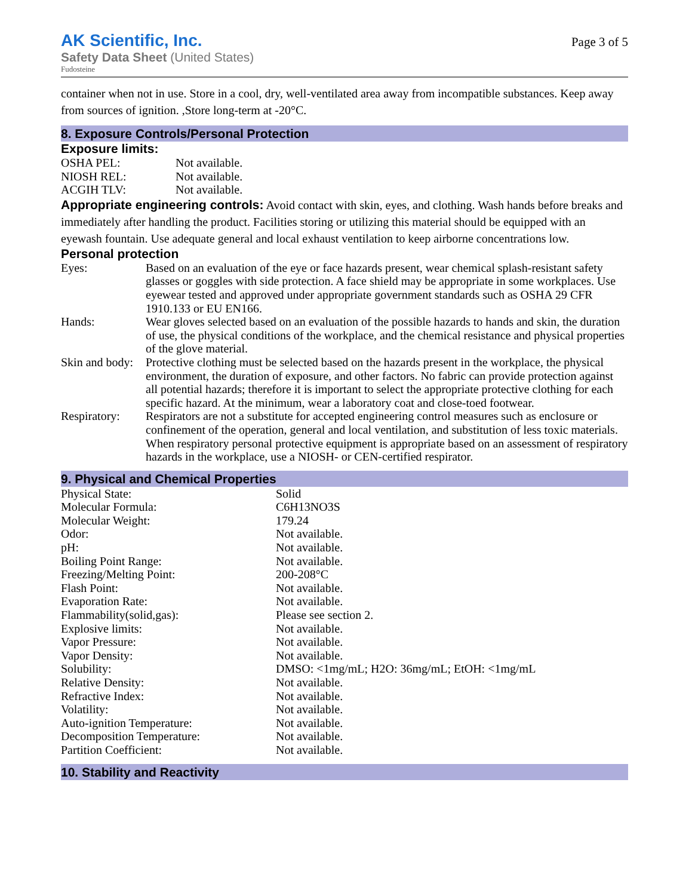AK Scientific, Inc.
Safety Data Sheet (United States)
Fudosteine
Page 3 of 5
container when not in use. Store in a cool, dry, well-ventilated area away from incompatible substances. Keep away from sources of ignition. ,Store long-term at -20°C.
8. Exposure Controls/Personal Protection
Exposure limits:
| OSHA PEL: | Not available. |
| NIOSH REL: | Not available. |
| ACGIH TLV: | Not available. |
Appropriate engineering controls: Avoid contact with skin, eyes, and clothing. Wash hands before breaks and immediately after handling the product. Facilities storing or utilizing this material should be equipped with an eyewash fountain. Use adequate general and local exhaust ventilation to keep airborne concentrations low.
Personal protection
| Eyes: | Based on an evaluation of the eye or face hazards present, wear chemical splash-resistant safety glasses or goggles with side protection. A face shield may be appropriate in some workplaces. Use eyewear tested and approved under appropriate government standards such as OSHA 29 CFR 1910.133 or EU EN166. |
| Hands: | Wear gloves selected based on an evaluation of the possible hazards to hands and skin, the duration of use, the physical conditions of the workplace, and the chemical resistance and physical properties of the glove material. |
| Skin and body: | Protective clothing must be selected based on the hazards present in the workplace, the physical environment, the duration of exposure, and other factors. No fabric can provide protection against all potential hazards; therefore it is important to select the appropriate protective clothing for each specific hazard. At the minimum, wear a laboratory coat and close-toed footwear. |
| Respiratory: | Respirators are not a substitute for accepted engineering control measures such as enclosure or confinement of the operation, general and local ventilation, and substitution of less toxic materials. When respiratory personal protective equipment is appropriate based on an assessment of respiratory hazards in the workplace, use a NIOSH- or CEN-certified respirator. |
9. Physical and Chemical Properties
| Physical State: | Solid |
| Molecular Formula: | C6H13NO3S |
| Molecular Weight: | 179.24 |
| Odor: | Not available. |
| pH: | Not available. |
| Boiling Point Range: | Not available. |
| Freezing/Melting Point: | 200-208°C |
| Flash Point: | Not available. |
| Evaporation Rate: | Not available. |
| Flammability(solid,gas): | Please see section 2. |
| Explosive limits: | Not available. |
| Vapor Pressure: | Not available. |
| Vapor Density: | Not available. |
| Solubility: | DMSO: <1mg/mL; H2O: 36mg/mL; EtOH: <1mg/mL |
| Relative Density: | Not available. |
| Refractive Index: | Not available. |
| Volatility: | Not available. |
| Auto-ignition Temperature: | Not available. |
| Decomposition Temperature: | Not available. |
| Partition Coefficient: | Not available. |
10. Stability and Reactivity